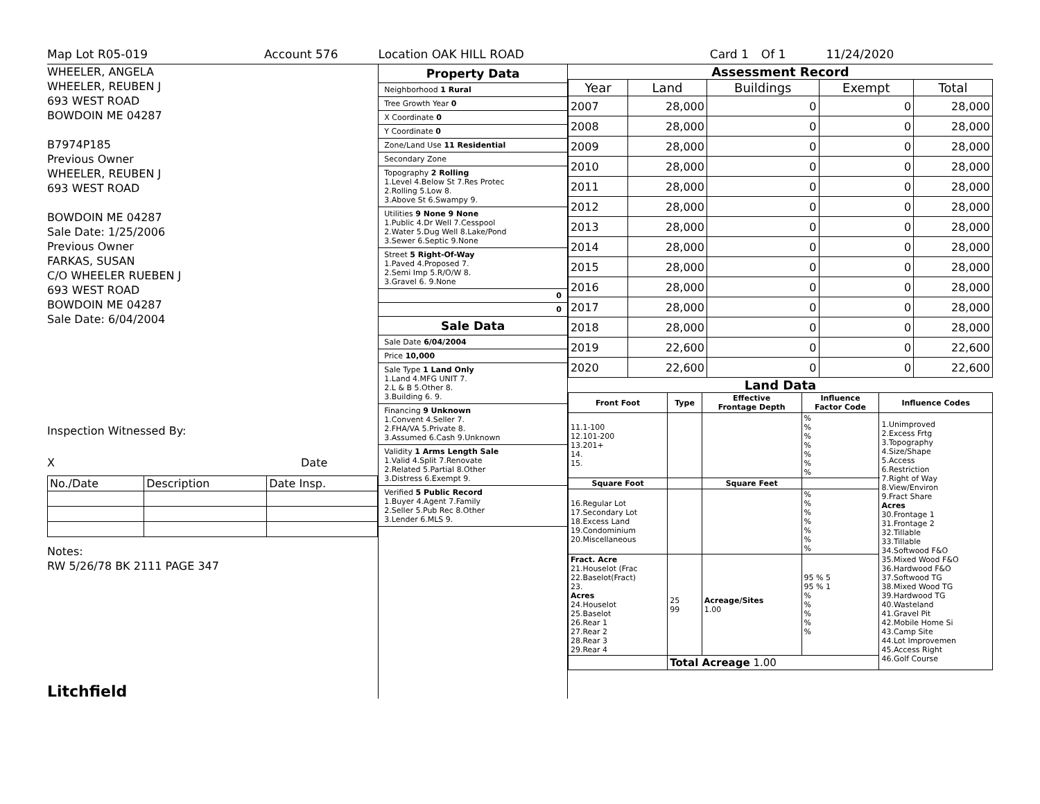Map Lot R05-019 Account 576 Location OAK HILL ROAD Card 1 Of 1 11/24/2020
WHEELER, ANGELA
WHEELER, REUBEN J
693 WEST ROAD
BOWDOIN ME 04287
B7974P185
Previous Owner
WHEELER, REUBEN J
693 WEST ROAD
BOWDOIN ME 04287
Sale Date: 1/25/2006
Previous Owner
FARKAS, SUSAN
C/O WHEELER RUEBEN J
693 WEST ROAD
BOWDOIN ME 04287
Sale Date: 6/04/2004
Inspection Witnessed By:
X Date
| No./Date | Description | Date Insp. |
Notes:
RW 5/26/78 BK 2111 PAGE 347
Litchfield
Property Data
Neighborhood 1 Rural
Tree Growth Year 0
X Coordinate 0
Y Coordinate 0
Zone/Land Use 11 Residential
Secondary Zone
Topography 2 Rolling
1.Level 4.Below St 7.Res Protec
2.Rolling 5.Low 8.
3.Above St 6.Swampy 9.
Utilities 9 None 9 None
1.Public 4.Dr Well 7.Cesspool
2.Water 5.Dug Well 8.Lake/Pond
3.Sewer 6.Septic 9.None
Street 5 Right-Of-Way
1.Paved 4.Proposed 7.
2.Semi Imp 5.R/O/W 8.
3.Gravel 6. 9.None
0
0
Sale Data
Sale Date 6/04/2004
Price 10,000
Sale Type 1 Land Only
1.Land 4.MFG UNIT 7.
2.L & B 5.Other 8.
3.Building 6. 9.
Financing 9 Unknown
1.Convent 4.Seller 7.
2.FHA/VA 5.Private 8.
3.Assumed 6.Cash 9.Unknown
Validity 1 Arms Length Sale
1.Valid 4.Split 7.Renovate
2.Related 5.Partial 8.Other
3.Distress 6.Exempt 9.
Verified 5 Public Record
1.Buyer 4.Agent 7.Family
2.Seller 5.Pub Rec 8.Other
3.Lender 6.MLS 9.
Assessment Record
| Year | Land | Buildings | Exempt | Total |
| --- | --- | --- | --- | --- |
| 2007 | 28,000 | 0 | 0 | 28,000 |
| 2008 | 28,000 | 0 | 0 | 28,000 |
| 2009 | 28,000 | 0 | 0 | 28,000 |
| 2010 | 28,000 | 0 | 0 | 28,000 |
| 2011 | 28,000 | 0 | 0 | 28,000 |
| 2012 | 28,000 | 0 | 0 | 28,000 |
| 2013 | 28,000 | 0 | 0 | 28,000 |
| 2014 | 28,000 | 0 | 0 | 28,000 |
| 2015 | 28,000 | 0 | 0 | 28,000 |
| 2016 | 28,000 | 0 | 0 | 28,000 |
| 2017 | 28,000 | 0 | 0 | 28,000 |
| 2018 | 28,000 | 0 | 0 | 28,000 |
| 2019 | 22,600 | 0 | 0 | 22,600 |
| 2020 | 22,600 | 0 | 0 | 22,600 |
Land Data
| Front Foot | Type | Effective Frontage Depth | Influence Factor Code | Influence Codes |
| --- | --- | --- | --- | --- |
| 11.1-100 12.101-200 13.201+ 14. 15. | | | % % % % % % % | 1.Unimproved 2.Excess Frtg 3.Topography 4.Size/Shape 5.Access 6.Restriction 7.Right of Way 8.View/Environ 9.Fract Share Acres 30.Frontage 1 31.Frontage 2 32.Tillable 33.Tillable 34.Softwood F&O 35.Mixed Wood F&O 36.Hardwood F&O 37.Softwood TG 38.Mixed Wood TG 39.Hardwood TG 40.Wasteland 41.Gravel Pit 42.Mobile Home Si 43.Camp Site 44.Lot Improvemen 45.Access Right 46.Golf Course |
| Square Foot | | Square Feet | | |
| 16.Regular Lot 17.Secondary Lot 18.Excess Land 19.Condominium 20.Miscellaneous | | | % % % % % % % | |
| Fract. Acre 21.Houselot (Frac 22.Baselot(Fract) 23. Acres 24.Houselot 25.Baselot 26.Rear 1 27.Rear 2 28.Rear 3 29.Rear 4 | 25 99 | Acreage/Sites 1.00 | 95 % 5 95 % 1 % % % % % | |
| | Total Acreage 1.00 | | | |